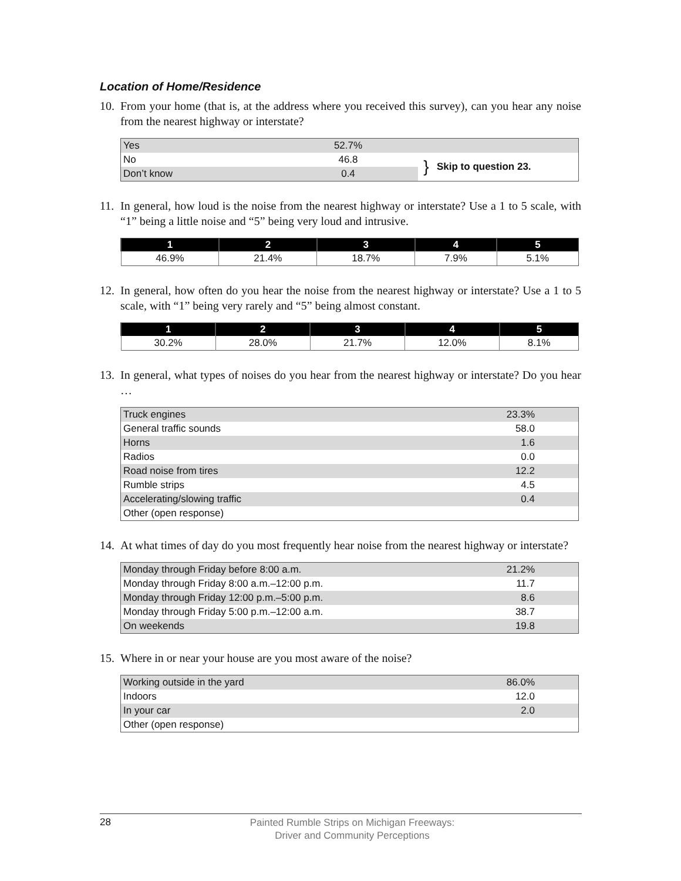Location of Home/Residence
10. From your home (that is, at the address where you received this survey), can you hear any noise from the nearest highway or interstate?
| Yes | 52.7% | | |
| No | 46.8 | } | Skip to question 23. |
| Don’t know | 0.4 | | |
11. In general, how loud is the noise from the nearest highway or interstate? Use a 1 to 5 scale, with “1” being a little noise and “5” being very loud and intrusive.
| 1 | 2 | 3 | 4 | 5 |
| --- | --- | --- | --- | --- |
| 46.9% | 21.4% | 18.7% | 7.9% | 5.1% |
12. In general, how often do you hear the noise from the nearest highway or interstate? Use a 1 to 5 scale, with “1” being very rarely and “5” being almost constant.
| 1 | 2 | 3 | 4 | 5 |
| --- | --- | --- | --- | --- |
| 30.2% | 28.0% | 21.7% | 12.0% | 8.1% |
13. In general, what types of noises do you hear from the nearest highway or interstate? Do you hear …
| Truck engines | 23.3% |
| General traffic sounds | 58.0 |
| Horns | 1.6 |
| Radios | 0.0 |
| Road noise from tires | 12.2 |
| Rumble strips | 4.5 |
| Accelerating/slowing traffic | 0.4 |
| Other (open response) | |
14. At what times of day do you most frequently hear noise from the nearest highway or interstate?
| Monday through Friday before 8:00 a.m. | 21.2% |
| Monday through Friday 8:00 a.m.–12:00 p.m. | 11.7 |
| Monday through Friday 12:00 p.m.–5:00 p.m. | 8.6 |
| Monday through Friday 5:00 p.m.–12:00 a.m. | 38.7 |
| On weekends | 19.8 |
15. Where in or near your house are you most aware of the noise?
| Working outside in the yard | 86.0% |
| Indoors | 12.0 |
| In your car | 2.0 |
| Other (open response) | |
28
Painted Rumble Strips on Michigan Freeways:
Driver and Community Perceptions